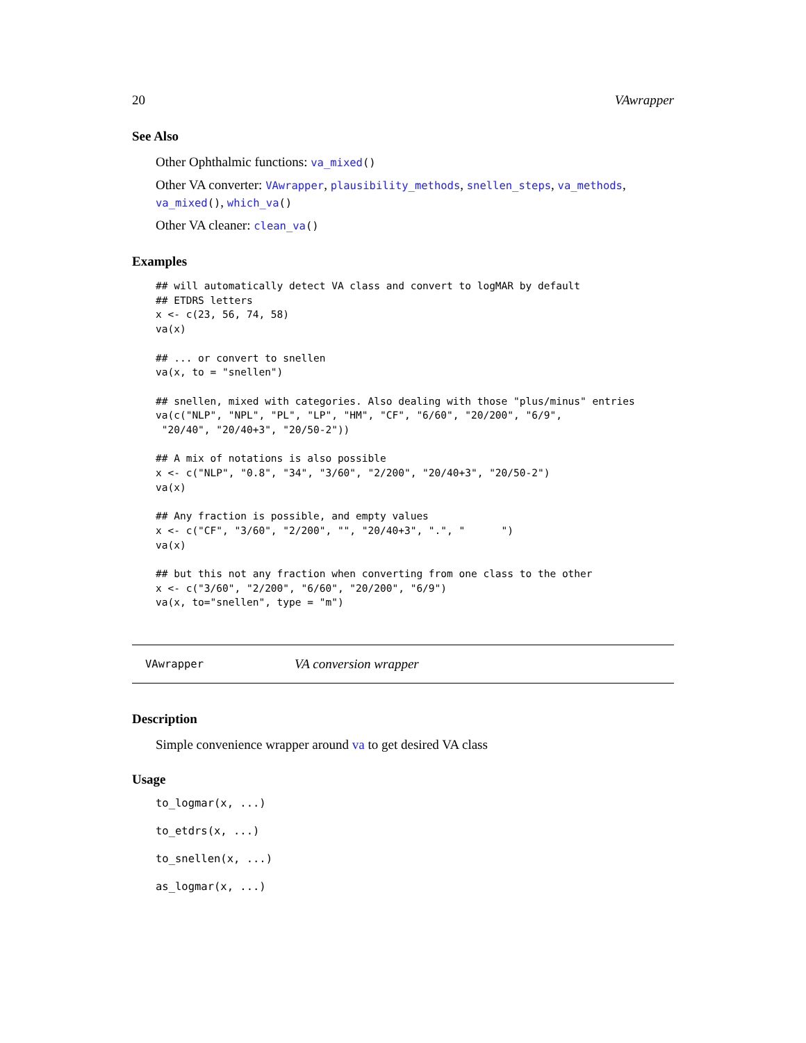20 VAwrapper
See Also
Other Ophthalmic functions: va_mixed()
Other VA converter: VAwrapper, plausibility_methods, snellen_steps, va_methods, va_mixed(), which_va()
Other VA cleaner: clean_va()
Examples
## will automatically detect VA class and convert to logMAR by default
## ETDRS letters
x <- c(23, 56, 74, 58)
va(x)

## ... or convert to snellen
va(x, to = "snellen")

## snellen, mixed with categories. Also dealing with those "plus/minus" entries
va(c("NLP", "NPL", "PL", "LP", "HM", "CF", "6/60", "20/200", "6/9",
 "20/40", "20/40+3", "20/50-2"))

## A mix of notations is also possible
x <- c("NLP", "0.8", "34", "3/60", "2/200", "20/40+3", "20/50-2")
va(x)

## Any fraction is possible, and empty values
x <- c("CF", "3/60", "2/200", "", "20/40+3", ".", "      ")
va(x)

## but this not any fraction when converting from one class to the other
x <- c("3/60", "2/200", "6/60", "20/200", "6/9")
va(x, to="snellen", type = "m")
VAwrapper VA conversion wrapper
Description
Simple convenience wrapper around va to get desired VA class
Usage
to_logmar(x, ...)
to_etdrs(x, ...)
to_snellen(x, ...)
as_logmar(x, ...)